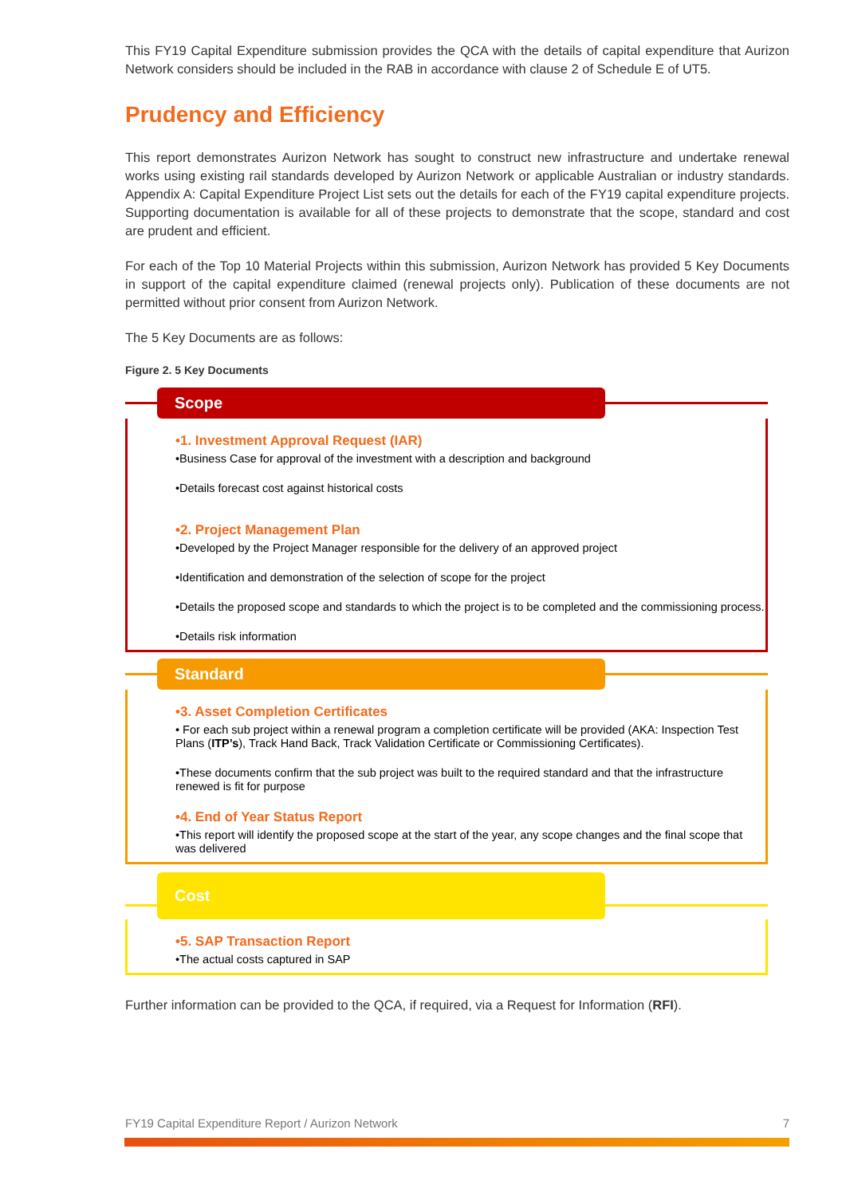This FY19 Capital Expenditure submission provides the QCA with the details of capital expenditure that Aurizon Network considers should be included in the RAB in accordance with clause 2 of Schedule E of UT5.
Prudency and Efficiency
This report demonstrates Aurizon Network has sought to construct new infrastructure and undertake renewal works using existing rail standards developed by Aurizon Network or applicable Australian or industry standards. Appendix A: Capital Expenditure Project List sets out the details for each of the FY19 capital expenditure projects. Supporting documentation is available for all of these projects to demonstrate that the scope, standard and cost are prudent and efficient.
For each of the Top 10 Material Projects within this submission, Aurizon Network has provided 5 Key Documents in support of the capital expenditure claimed (renewal projects only). Publication of these documents are not permitted without prior consent from Aurizon Network.
The 5 Key Documents are as follows:
Figure 2. 5 Key Documents
Scope
•1. Investment Approval Request (IAR)
•Business Case for approval of the investment with a description and background
•Details forecast cost against historical costs
•2. Project Management Plan
•Developed by the Project Manager responsible for the delivery of an approved project
•Identification and demonstration of the selection of scope for the project
•Details the proposed scope and standards to which the project is to be completed and the commissioning process.
•Details risk information
Standard
•3. Asset Completion Certificates
• For each sub project within a renewal program a completion certificate will be provided (AKA: Inspection Test Plans (ITP’s), Track Hand Back, Track Validation Certificate or Commissioning Certificates).
•These documents confirm that the sub project was built to the required standard and that the infrastructure renewed is fit for purpose
•4. End of Year Status Report
•This report will identify the proposed scope at the start of the year, any scope changes and the final scope that was delivered
Cost
•5. SAP Transaction Report
•The actual costs captured in SAP
Further information can be provided to the QCA, if required, via a Request for Information (RFI).
FY19 Capital Expenditure Report / Aurizon Network 7